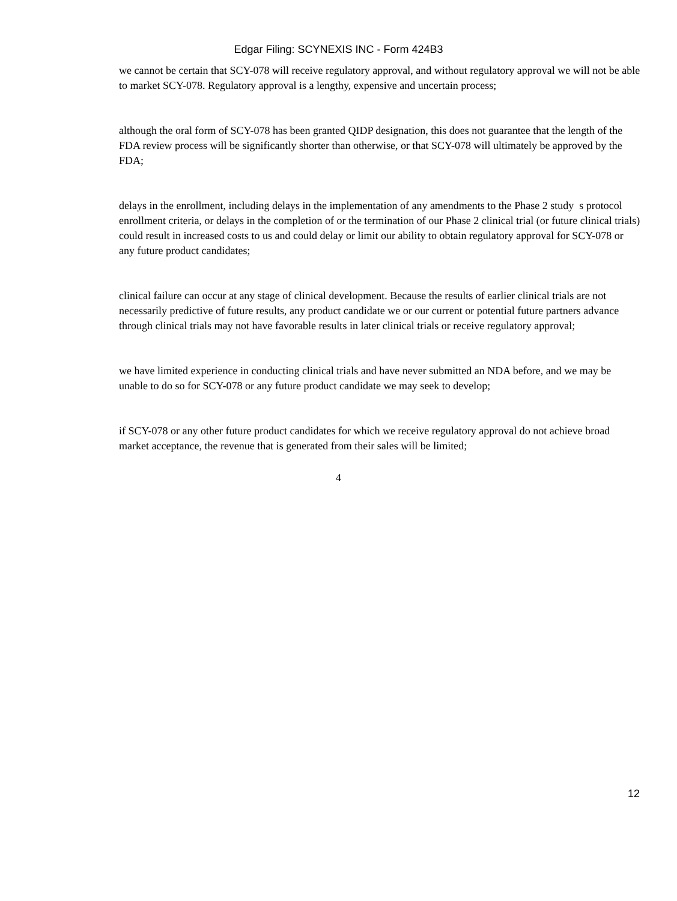Edgar Filing: SCYNEXIS INC - Form 424B3
we cannot be certain that SCY-078 will receive regulatory approval, and without regulatory approval we will not be able to market SCY-078. Regulatory approval is a lengthy, expensive and uncertain process;
although the oral form of SCY-078 has been granted QIDP designation, this does not guarantee that the length of the FDA review process will be significantly shorter than otherwise, or that SCY-078 will ultimately be approved by the FDA;
delays in the enrollment, including delays in the implementation of any amendments to the Phase 2 study s protocol enrollment criteria, or delays in the completion of or the termination of our Phase 2 clinical trial (or future clinical trials) could result in increased costs to us and could delay or limit our ability to obtain regulatory approval for SCY-078 or any future product candidates;
clinical failure can occur at any stage of clinical development. Because the results of earlier clinical trials are not necessarily predictive of future results, any product candidate we or our current or potential future partners advance through clinical trials may not have favorable results in later clinical trials or receive regulatory approval;
we have limited experience in conducting clinical trials and have never submitted an NDA before, and we may be unable to do so for SCY-078 or any future product candidate we may seek to develop;
if SCY-078 or any other future product candidates for which we receive regulatory approval do not achieve broad market acceptance, the revenue that is generated from their sales will be limited;
4
12